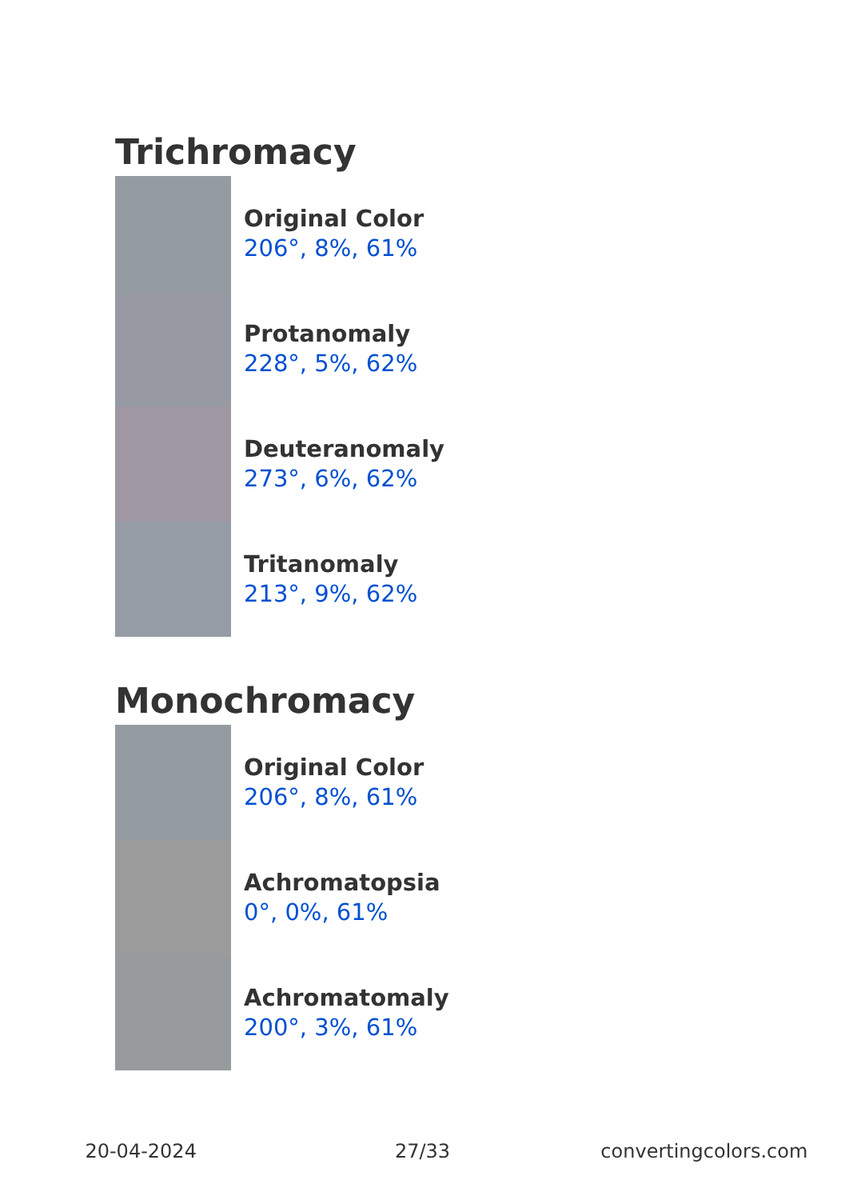Trichromacy
Original Color
206°, 8%, 61%
Protanomaly
228°, 5%, 62%
Deuteranomaly
273°, 6%, 62%
Tritanomaly
213°, 9%, 62%
Monochromacy
Original Color
206°, 8%, 61%
Achromatopsia
0°, 0%, 61%
Achromatomaly
200°, 3%, 61%
20-04-2024 27/33 convertingcolors.com